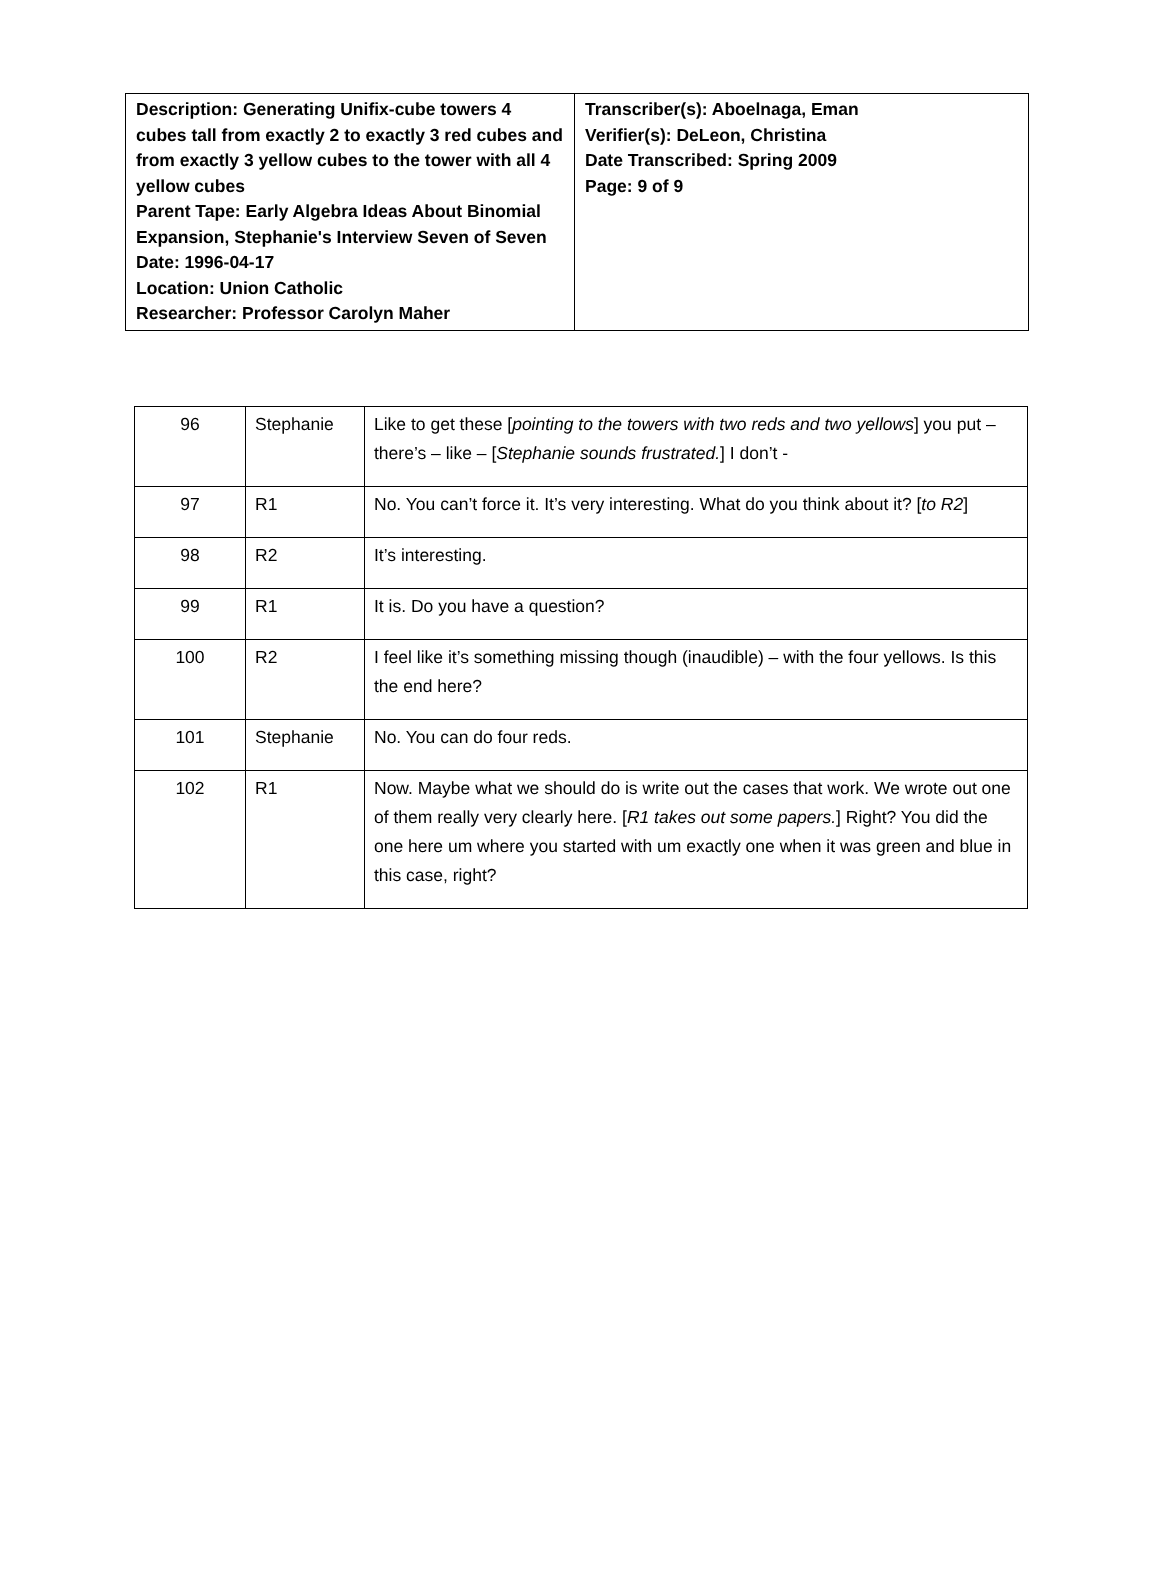| Description: Generating Unifix-cube towers 4 cubes tall from exactly 2 to exactly 3 red cubes and from exactly 3 yellow cubes to the tower with all 4 yellow cubes Parent Tape: Early Algebra Ideas About Binomial Expansion, Stephanie's Interview Seven of Seven Date: 1996-04-17 Location: Union Catholic Researcher: Professor Carolyn Maher | Transcriber(s): Aboelnaga, Eman Verifier(s): DeLeon, Christina Date Transcribed: Spring 2009 Page: 9 of 9 |
| 96 | Stephanie | Like to get these [ pointing to the towers with two reds and two yellows ] you put – there’s – like – [ Stephanie sounds frustrated. ] I don’t - |
| 97 | R1 | No. You can’t force it. It’s very interesting. What do you think about it? [ to R2 ] |
| 98 | R2 | It’s interesting. |
| 99 | R1 | It is. Do you have a question? |
| 100 | R2 | I feel like it’s something missing though (inaudible) – with the four yellows. Is this the end here? |
| 101 | Stephanie | No. You can do four reds. |
| 102 | R1 | Now. Maybe what we should do is write out the cases that work. We wrote out one of them really very clearly here. [ R1 takes out some papers. ] Right? You did the one here um where you started with um exactly one when it was green and blue in this case, right? |